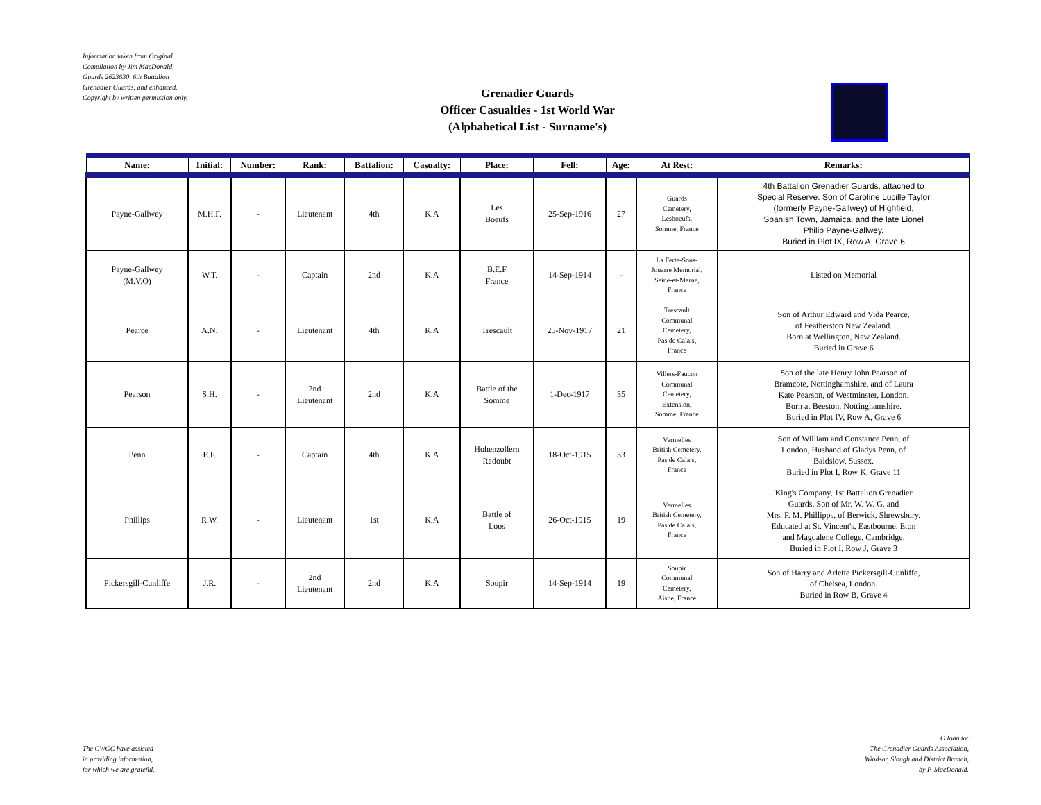Information taken from Original
Compilation by Jim MacDonald,
Guards 2623630, 6th Battalion
Grenadier Guards, and enhanced.
Copyright by written permission only.
Grenadier Guards
Officer Casualties - 1st World War
(Alphabetical List - Surname's)
| Name: | Initial: | Number: | Rank: | Battalion: | Casualty: | Place: | Fell: | Age: | At Rest: | Remarks: |
| --- | --- | --- | --- | --- | --- | --- | --- | --- | --- | --- |
| Payne-Gallwey | M.H.F. | - | Lieutenant | 4th | K.A | Les Boeufs | 25-Sep-1916 | 27 | Guards Cemetery, Lesboeufs, Somme, France | 4th Battalion Grenadier Guards, attached to Special Reserve. Son of Caroline Lucille Taylor (formerly Payne-Gallwey) of Highfield, Spanish Town, Jamaica, and the late Lionel Philip Payne-Gallwey. Buried in Plot IX, Row A, Grave 6 |
| Payne-Gallwey (M.V.O) | W.T. | - | Captain | 2nd | K.A | B.E.F France | 14-Sep-1914 | - | La Ferte-Sous- Jouarre Memorial, Seine-et-Marne, France | Listed on Memorial |
| Pearce | A.N. | - | Lieutenant | 4th | K.A | Trescault | 25-Nov-1917 | 21 | Trescault Communal Cemetery, Pas de Calais, France | Son of Arthur Edward and Vida Pearce, of Featherston New Zealand. Born at Wellington, New Zealand. Buried in Grave 6 |
| Pearson | S.H. | - | 2nd Lieutenant | 2nd | K.A | Battle of the Somme | 1-Dec-1917 | 35 | Villers-Faucon Communal Cemetery, Extension, Somme, France | Son of the late Henry John Pearson of Bramcote, Nottinghamshire, and of Laura Kate Pearson, of Westminster, London. Born at Beeston, Nottinghamshire. Buried in Plot IV, Row A, Grave 6 |
| Penn | E.F. | - | Captain | 4th | K.A | Hohenzollern Redoubt | 18-Oct-1915 | 33 | Vermelles British Cemetery, Pas de Calais, France | Son of William and Constance Penn, of London, Husband of Gladys Penn, of Baldslow, Sussex. Buried in Plot I, Row K, Grave 11 |
| Phillips | R.W. | - | Lieutenant | 1st | K.A | Battle of Loos | 26-Oct-1915 | 19 | Vermelles British Cemetery, Pas de Calais, France | King's Company, 1st Battalion Grenadier Guards. Son of Mr. W. W. G. and Mrs. F. M. Phillipps, of Berwick, Shrewsbury. Educated at St. Vincent's, Eastbourne. Eton and Magdalene College, Cambridge. Buried in Plot I, Row J, Grave 3 |
| Pickersgill-Cunliffe | J.R. | - | 2nd Lieutenant | 2nd | K.A | Soupir | 14-Sep-1914 | 19 | Soupir Communal Cemetery, Aisne, France | Son of Harry and Arlette Pickersgill-Cunliffe, of Chelsea, London. Buried in Row B, Grave 4 |
The CWGC have assisted
in providing information,
for which we are grateful.
O loan to:
The Grenadier Guards Association,
Windsor, Slough and District Branch,
by P. MacDonald.